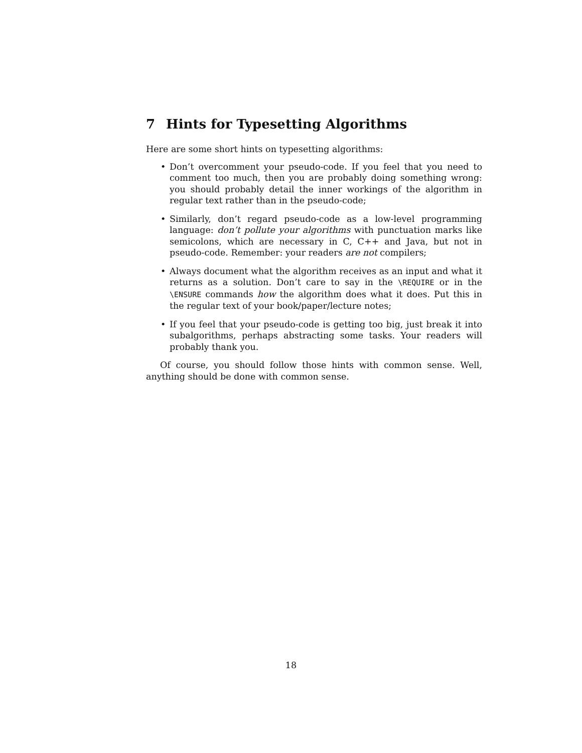7 Hints for Typesetting Algorithms
Here are some short hints on typesetting algorithms:
• Don’t overcomment your pseudo-code. If you feel that you need to comment too much, then you are probably doing something wrong: you should probably detail the inner workings of the algorithm in regular text rather than in the pseudo-code;
• Similarly, don’t regard pseudo-code as a low-level programming language: don’t pollute your algorithms with punctuation marks like semicolons, which are necessary in C, C++ and Java, but not in pseudo-code. Remember: your readers are not compilers;
• Always document what the algorithm receives as an input and what it returns as a solution. Don’t care to say in the \REQUIRE or in the \ENSURE commands how the algorithm does what it does. Put this in the regular text of your book/paper/lecture notes;
• If you feel that your pseudo-code is getting too big, just break it into subalgorithms, perhaps abstracting some tasks. Your readers will probably thank you.
Of course, you should follow those hints with common sense. Well, anything should be done with common sense.
18